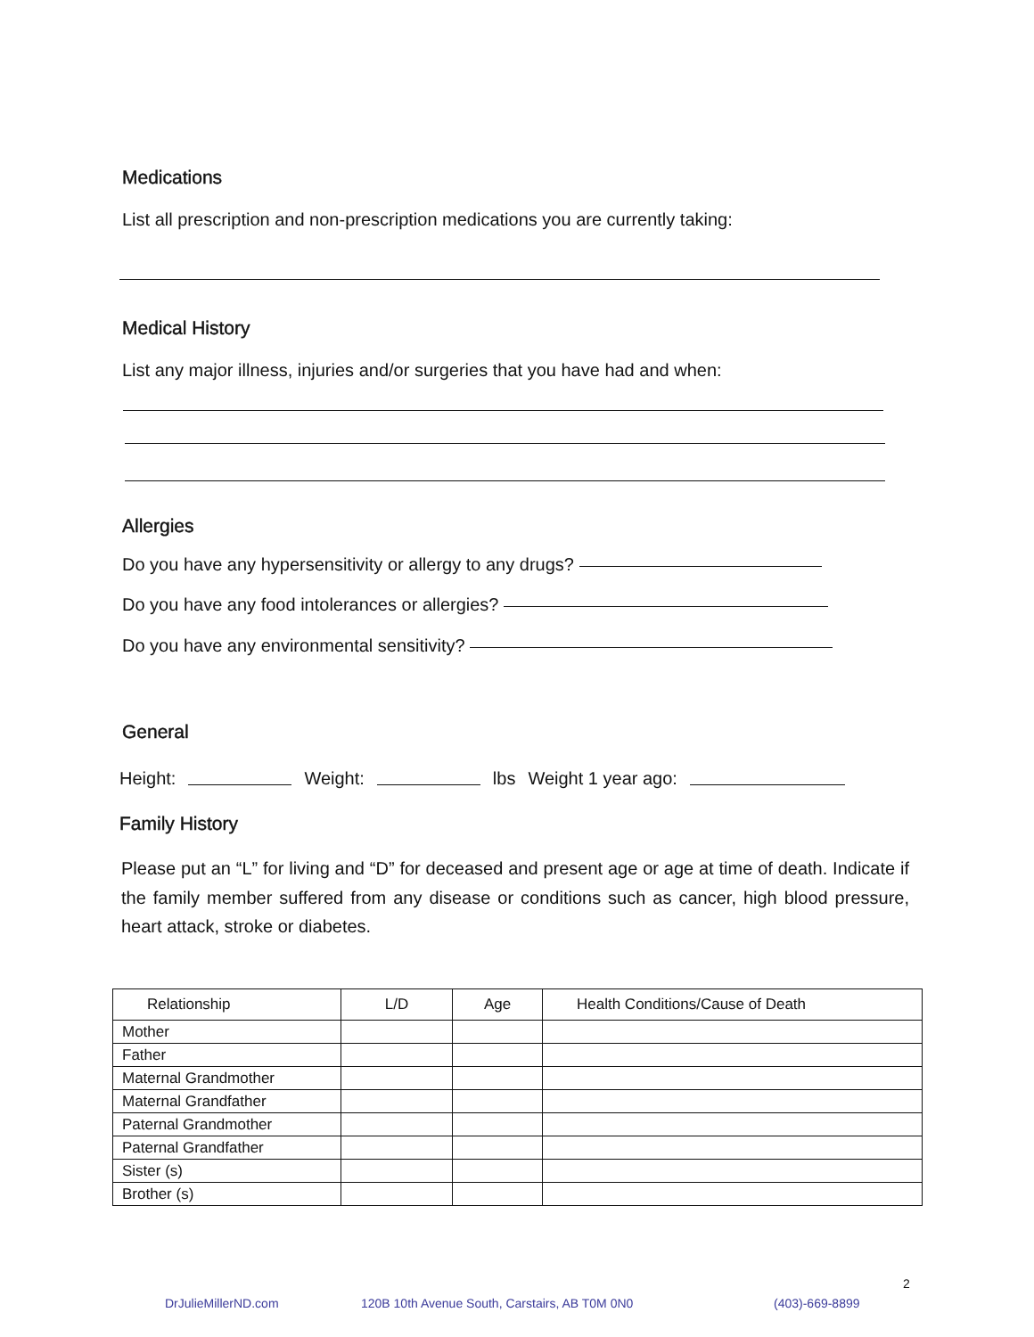Medications
List all prescription and non-prescription medications you are currently taking:
Medical History
List any major illness, injuries and/or surgeries that you have had and when:
Allergies
Do you have any hypersensitivity or allergy to any drugs?
Do you have any food intolerances or allergies?
Do you have any environmental sensitivity?
General
Height: Weight: lbs Weight 1 year ago:
Family History
Please put an “L” for living and “D” for deceased and present age or age at time of death. Indicate if the family member suffered from any disease or conditions such as cancer, high blood pressure, heart attack, stroke or diabetes.
| Relationship | L/D | Age | Health Conditions/Cause of Death |
| --- | --- | --- | --- |
| Mother | | | |
| Father | | | |
| Maternal Grandmother | | | |
| Maternal Grandfather | | | |
| Paternal Grandmother | | | |
| Paternal Grandfather | | | |
| Sister (s) | | | |
| Brother (s) | | | |
2
DrJulieMillerND.com
120B 10th Avenue South, Carstairs, AB T0M 0N0
(403)-669-8899